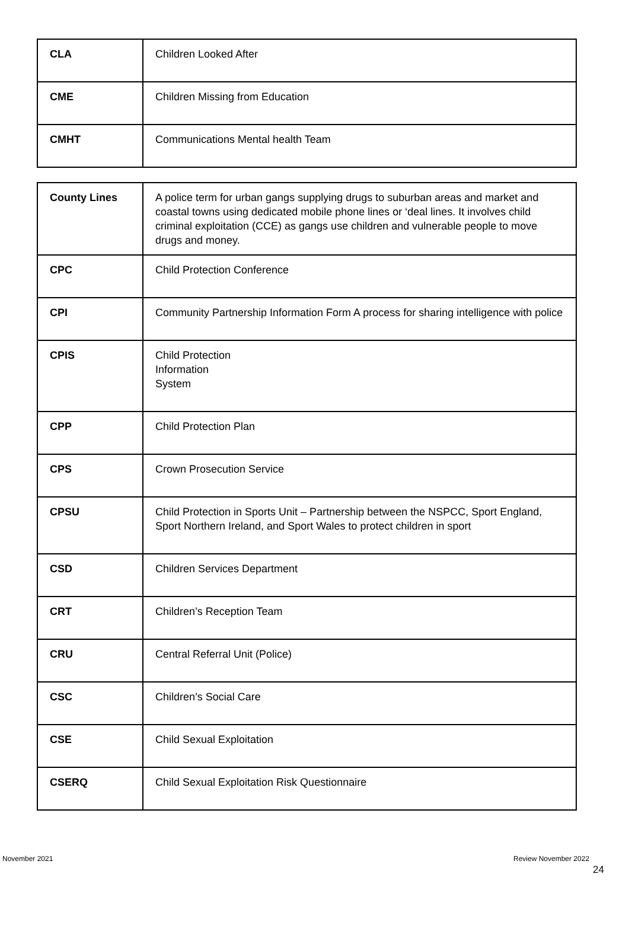| CLA | Children Looked After |
| CME | Children Missing from Education |
| CMHT | Communications Mental health Team |
| County Lines | A police term for urban gangs supplying drugs to suburban areas and market and coastal towns using dedicated mobile phone lines or ‘deal lines. It involves child criminal exploitation (CCE) as gangs use children and vulnerable people to move drugs and money. |
| CPC | Child Protection Conference |
| CPI | Community Partnership Information Form A process for sharing intelligence with police |
| CPIS | Child Protection Information System |
| CPP | Child Protection Plan |
| CPS | Crown Prosecution Service |
| CPSU | Child Protection in Sports Unit – Partnership between the NSPCC, Sport England, Sport Northern Ireland, and Sport Wales to protect children in sport |
| CSD | Children Services Department |
| CRT | Children’s Reception Team |
| CRU | Central Referral Unit (Police) |
| CSC | Children’s Social Care |
| CSE | Child Sexual Exploitation |
| CSERQ | Child Sexual Exploitation Risk Questionnaire |
November 2021 Review November 2022
24